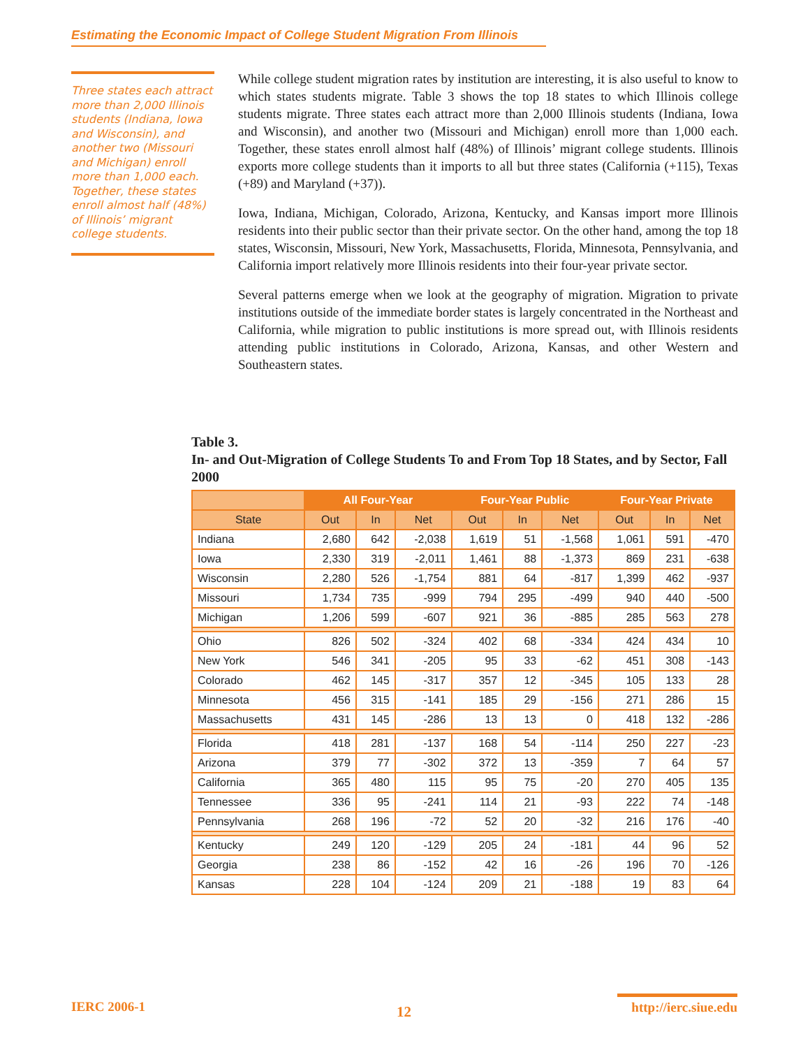Estimating the Economic Impact of College Student Migration From Illinois
Three states each attract more than 2,000 Illinois students (Indiana, Iowa and Wisconsin), and another two (Missouri and Michigan) enroll more than 1,000 each. Together, these states enroll almost half (48%) of Illinois’ migrant college students.
While college student migration rates by institution are interesting, it is also useful to know to which states students migrate. Table 3 shows the top 18 states to which Illinois college students migrate. Three states each attract more than 2,000 Illinois students (Indiana, Iowa and Wisconsin), and another two (Missouri and Michigan) enroll more than 1,000 each. Together, these states enroll almost half (48%) of Illinois’ migrant college students. Illinois exports more college students than it imports to all but three states (California (+115), Texas (+89) and Maryland (+37)).
Iowa, Indiana, Michigan, Colorado, Arizona, Kentucky, and Kansas import more Illinois residents into their public sector than their private sector. On the other hand, among the top 18 states, Wisconsin, Missouri, New York, Massachusetts, Florida, Minnesota, Pennsylvania, and California import relatively more Illinois residents into their four-year private sector.
Several patterns emerge when we look at the geography of migration. Migration to private institutions outside of the immediate border states is largely concentrated in the Northeast and California, while migration to public institutions is more spread out, with Illinois residents attending public institutions in Colorado, Arizona, Kansas, and other Western and Southeastern states.
Table 3.
In- and Out-Migration of College Students To and From Top 18 States, and by Sector, Fall 2000
| | All Four-Year | | | Four-Year Public | | | Four-Year Private | | |
| --- | --- | --- | --- | --- | --- | --- | --- | --- | --- |
| State | Out | In | Net | Out | In | Net | Out | In | Net |
| Indiana | 2,680 | 642 | -2,038 | 1,619 | 51 | -1,568 | 1,061 | 591 | -470 |
| Iowa | 2,330 | 319 | -2,011 | 1,461 | 88 | -1,373 | 869 | 231 | -638 |
| Wisconsin | 2,280 | 526 | -1,754 | 881 | 64 | -817 | 1,399 | 462 | -937 |
| Missouri | 1,734 | 735 | -999 | 794 | 295 | -499 | 940 | 440 | -500 |
| Michigan | 1,206 | 599 | -607 | 921 | 36 | -885 | 285 | 563 | 278 |
| Ohio | 826 | 502 | -324 | 402 | 68 | -334 | 424 | 434 | 10 |
| New York | 546 | 341 | -205 | 95 | 33 | -62 | 451 | 308 | -143 |
| Colorado | 462 | 145 | -317 | 357 | 12 | -345 | 105 | 133 | 28 |
| Minnesota | 456 | 315 | -141 | 185 | 29 | -156 | 271 | 286 | 15 |
| Massachusetts | 431 | 145 | -286 | 13 | 13 | 0 | 418 | 132 | -286 |
| Florida | 418 | 281 | -137 | 168 | 54 | -114 | 250 | 227 | -23 |
| Arizona | 379 | 77 | -302 | 372 | 13 | -359 | 7 | 64 | 57 |
| California | 365 | 480 | 115 | 95 | 75 | -20 | 270 | 405 | 135 |
| Tennessee | 336 | 95 | -241 | 114 | 21 | -93 | 222 | 74 | -148 |
| Pennsylvania | 268 | 196 | -72 | 52 | 20 | -32 | 216 | 176 | -40 |
| Kentucky | 249 | 120 | -129 | 205 | 24 | -181 | 44 | 96 | 52 |
| Georgia | 238 | 86 | -152 | 42 | 16 | -26 | 196 | 70 | -126 |
| Kansas | 228 | 104 | -124 | 209 | 21 | -188 | 19 | 83 | 64 |
IERC 2006-1 12
http://ierc.siue.edu